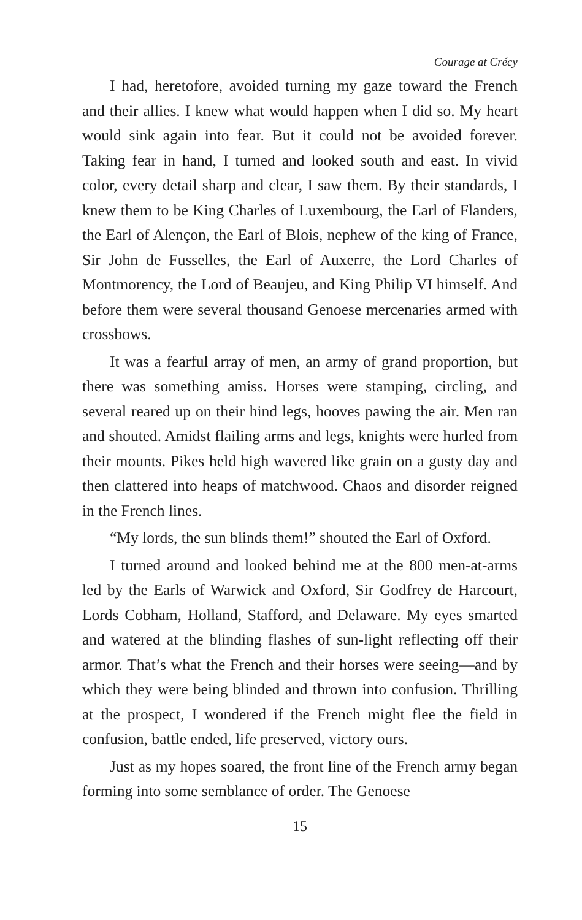Courage at Crécy
I had, heretofore, avoided turning my gaze toward the French and their allies. I knew what would happen when I did so. My heart would sink again into fear. But it could not be avoided forever. Taking fear in hand, I turned and looked south and east. In vivid color, every detail sharp and clear, I saw them. By their standards, I knew them to be King Charles of Luxembourg, the Earl of Flanders, the Earl of Alençon, the Earl of Blois, nephew of the king of France, Sir John de Fusselles, the Earl of Auxerre, the Lord Charles of Montmorency, the Lord of Beaujeu, and King Philip VI himself. And before them were several thousand Genoese mercenaries armed with crossbows.
It was a fearful array of men, an army of grand proportion, but there was something amiss. Horses were stamping, circling, and several reared up on their hind legs, hooves pawing the air. Men ran and shouted. Amidst flailing arms and legs, knights were hurled from their mounts. Pikes held high wavered like grain on a gusty day and then clattered into heaps of matchwood. Chaos and disorder reigned in the French lines.
“My lords, the sun blinds them!” shouted the Earl of Oxford.
I turned around and looked behind me at the 800 men-at-arms led by the Earls of Warwick and Oxford, Sir Godfrey de Harcourt, Lords Cobham, Holland, Stafford, and Delaware. My eyes smarted and watered at the blinding flashes of sun-light reflecting off their armor. That’s what the French and their horses were seeing—and by which they were being blinded and thrown into confusion. Thrilling at the prospect, I wondered if the French might flee the field in confusion, battle ended, life preserved, victory ours.
Just as my hopes soared, the front line of the French army began forming into some semblance of order. The Genoese
15